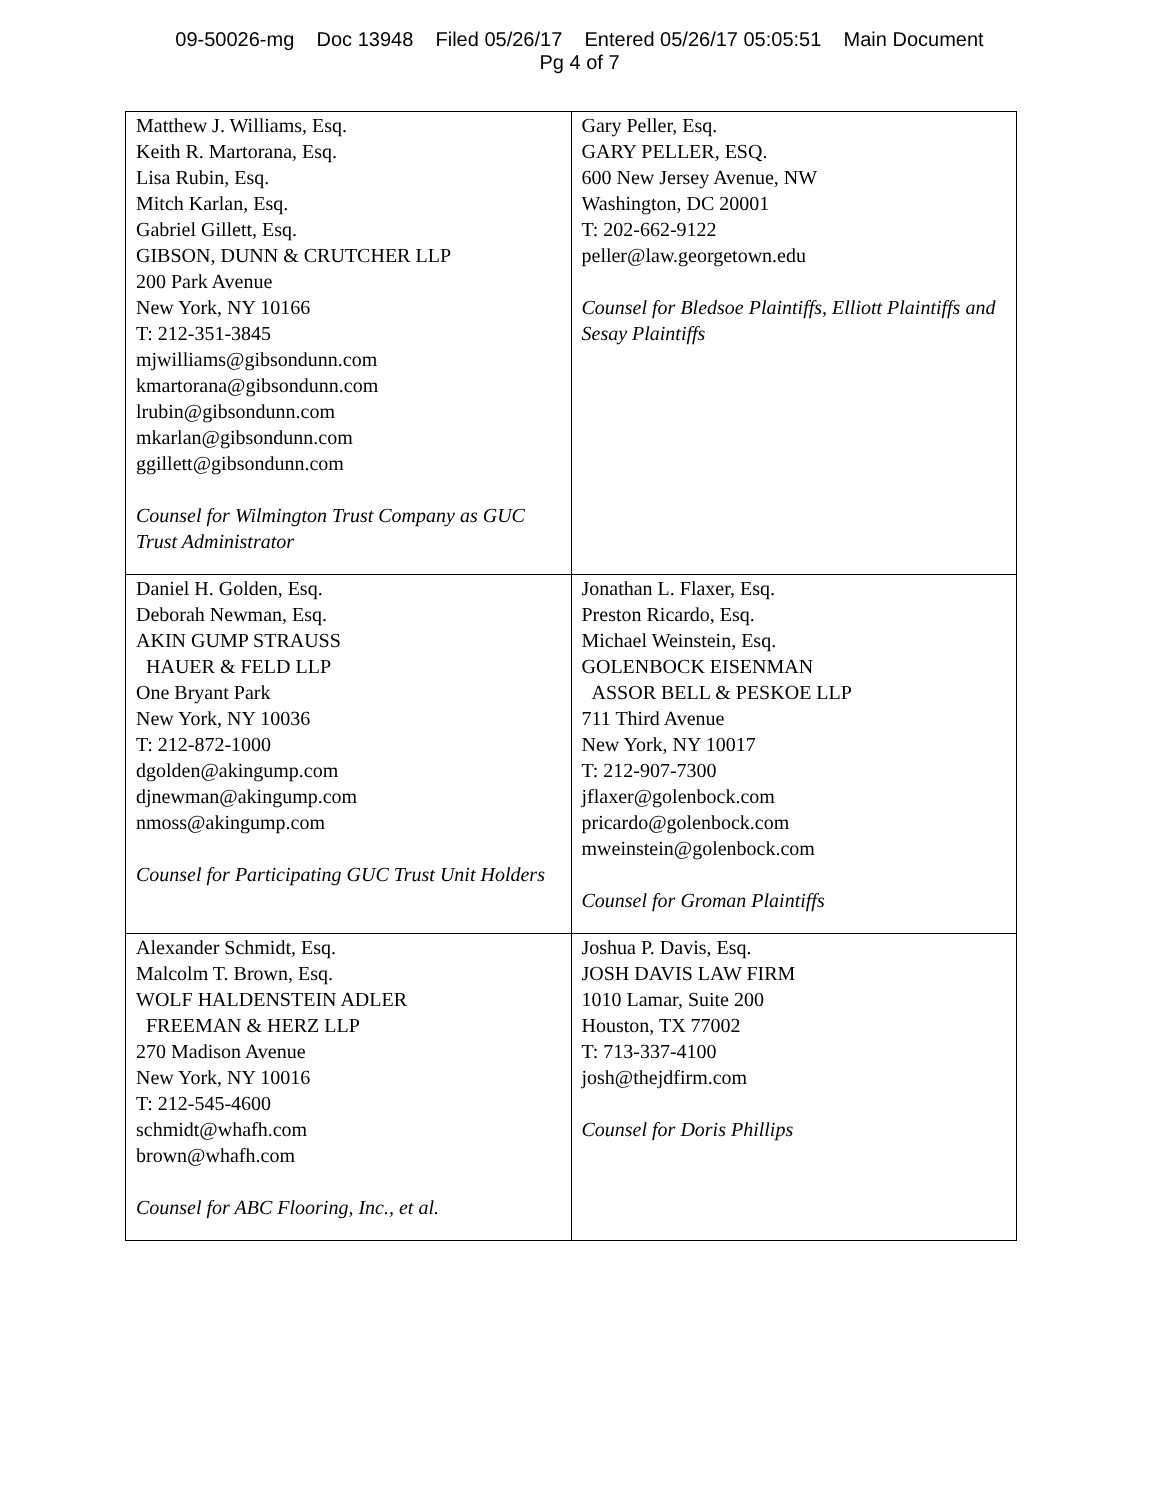09-50026-mg Doc 13948 Filed 05/26/17 Entered 05/26/17 05:05:51 Main Document
Pg 4 of 7
| Matthew J. Williams, Esq. Keith R. Martorana, Esq. Lisa Rubin, Esq. Mitch Karlan, Esq. Gabriel Gillett, Esq. GIBSON, DUNN & CRUTCHER LLP 200 Park Avenue New York, NY 10166 T: 212-351-3845 mjwilliams@gibsondunn.com kmartorana@gibsondunn.com lrubin@gibsondunn.com mkarlan@gibsondunn.com ggillett@gibsondunn.com Counsel for Wilmington Trust Company as GUC Trust Administrator | Gary Peller, Esq. GARY PELLER, ESQ. 600 New Jersey Avenue, NW Washington, DC 20001 T: 202-662-9122 peller@law.georgetown.edu Counsel for Bledsoe Plaintiffs, Elliott Plaintiffs and Sesay Plaintiffs |
| Daniel H. Golden, Esq. Deborah Newman, Esq. AKIN GUMP STRAUSS HAUER & FELD LLP One Bryant Park New York, NY 10036 T: 212-872-1000 dgolden@akingump.com djnewman@akingump.com nmoss@akingump.com Counsel for Participating GUC Trust Unit Holders | Jonathan L. Flaxer, Esq. Preston Ricardo, Esq. Michael Weinstein, Esq. GOLENBOCK EISENMAN ASSOR BELL & PESKOE LLP 711 Third Avenue New York, NY 10017 T: 212-907-7300 jflaxer@golenbock.com pricardo@golenbock.com mweinstein@golenbock.com Counsel for Groman Plaintiffs |
| Alexander Schmidt, Esq. Malcolm T. Brown, Esq. WOLF HALDENSTEIN ADLER FREEMAN & HERZ LLP 270 Madison Avenue New York, NY 10016 T: 212-545-4600 schmidt@whafh.com brown@whafh.com Counsel for ABC Flooring, Inc., et al. | Joshua P. Davis, Esq. JOSH DAVIS LAW FIRM 1010 Lamar, Suite 200 Houston, TX 77002 T: 713-337-4100 josh@thejdfirm.com Counsel for Doris Phillips |